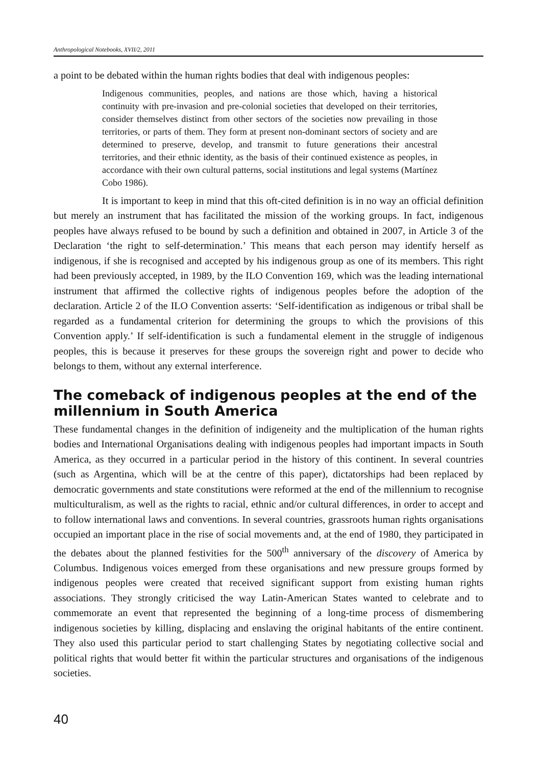Anthropological Notebooks, XVII/2, 2011
a point to be debated within the human rights bodies that deal with indigenous peoples:
Indigenous communities, peoples, and nations are those which, having a historical continuity with pre-invasion and pre-colonial societies that developed on their territories, consider themselves distinct from other sectors of the societies now prevailing in those territories, or parts of them. They form at present non-dominant sectors of society and are determined to preserve, develop, and transmit to future generations their ancestral territories, and their ethnic identity, as the basis of their continued existence as peoples, in accordance with their own cultural patterns, social institutions and legal systems (Martínez Cobo 1986).
It is important to keep in mind that this oft-cited definition is in no way an official definition but merely an instrument that has facilitated the mission of the working groups. In fact, indigenous peoples have always refused to be bound by such a definition and obtained in 2007, in Article 3 of the Declaration ‘the right to self-determination.’ This means that each person may identify herself as indigenous, if she is recognised and accepted by his indigenous group as one of its members. This right had been previously accepted, in 1989, by the ILO Convention 169, which was the leading international instrument that affirmed the collective rights of indigenous peoples before the adoption of the declaration. Article 2 of the ILO Convention asserts: ‘Self-identification as indigenous or tribal shall be regarded as a fundamental criterion for determining the groups to which the provisions of this Convention apply.’ If self-identification is such a fundamental element in the struggle of indigenous peoples, this is because it preserves for these groups the sovereign right and power to decide who belongs to them, without any external interference.
The comeback of indigenous peoples at the end of the millennium in South America
These fundamental changes in the definition of indigeneity and the multiplication of the human rights bodies and International Organisations dealing with indigenous peoples had important impacts in South America, as they occurred in a particular period in the history of this continent. In several countries (such as Argentina, which will be at the centre of this paper), dictatorships had been replaced by democratic governments and state constitutions were reformed at the end of the millennium to recognise multiculturalism, as well as the rights to racial, ethnic and/or cultural differences, in order to accept and to follow international laws and conventions. In several countries, grassroots human rights organisations occupied an important place in the rise of social movements and, at the end of 1980, they participated in the debates about the planned festivities for the 500<sup>th</sup> anniversary of the discovery of America by Columbus. Indigenous voices emerged from these organisations and new pressure groups formed by indigenous peoples were created that received significant support from existing human rights associations. They strongly criticised the way Latin-American States wanted to celebrate and to commemorate an event that represented the beginning of a long-time process of dismembering indigenous societies by killing, displacing and enslaving the original habitants of the entire continent. They also used this particular period to start challenging States by negotiating collective social and political rights that would better fit within the particular structures and organisations of the indigenous societies.
40